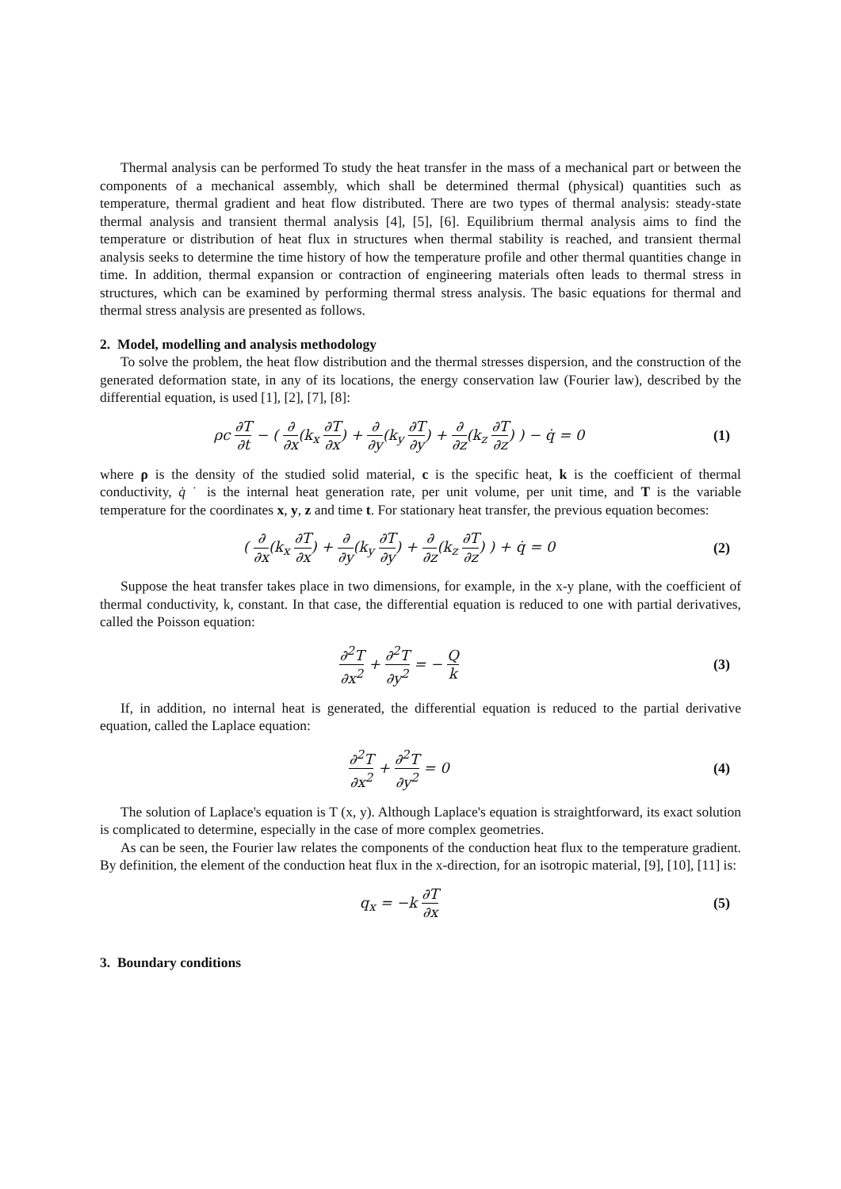Thermal analysis can be performed To study the heat transfer in the mass of a mechanical part or between the components of a mechanical assembly, which shall be determined thermal (physical) quantities such as temperature, thermal gradient and heat flow distributed. There are two types of thermal analysis: steady-state thermal analysis and transient thermal analysis [4], [5], [6]. Equilibrium thermal analysis aims to find the temperature or distribution of heat flux in structures when thermal stability is reached, and transient thermal analysis seeks to determine the time history of how the temperature profile and other thermal quantities change in time. In addition, thermal expansion or contraction of engineering materials often leads to thermal stress in structures, which can be examined by performing thermal stress analysis. The basic equations for thermal and thermal stress analysis are presented as follows.
2. Model, modelling and analysis methodology
To solve the problem, the heat flow distribution and the thermal stresses dispersion, and the construction of the generated deformation state, in any of its locations, the energy conservation law (Fourier law), described by the differential equation, is used [1], [2], [7], [8]:
ρc ∂T ∂t − ( ∂ ∂x(k<sub>x</sub> ∂T ∂x) + ∂ ∂y(k<sub>y</sub> ∂T ∂y) + ∂ ∂z(k<sub>z</sub> ∂T ∂z) ) − q̇ = 0
(1)
where ρ is the density of the studied solid material, c is the specific heat, k is the coefficient of thermal conductivity, q̇ ˙ is the internal heat generation rate, per unit volume, per unit time, and T is the variable temperature for the coordinates x, y, z and time t. For stationary heat transfer, the previous equation becomes:
( ∂ ∂x(k<sub>x</sub> ∂T ∂x) + ∂ ∂y(k<sub>y</sub> ∂T ∂y) + ∂ ∂z(k<sub>z</sub> ∂T ∂z) ) + q̇ = 0
(2)
Suppose the heat transfer takes place in two dimensions, for example, in the x-y plane, with the coefficient of thermal conductivity, k, constant. In that case, the differential equation is reduced to one with partial derivatives, called the Poisson equation:
∂<sup>2</sup>T ∂x<sup>2</sup> + ∂<sup>2</sup>T ∂y<sup>2</sup> = − Q k (3)
If, in addition, no internal heat is generated, the differential equation is reduced to the partial derivative equation, called the Laplace equation:
∂<sup>2</sup>T ∂x<sup>2</sup> + ∂<sup>2</sup>T ∂y<sup>2</sup> = 0 (4)
The solution of Laplace's equation is T (x, y). Although Laplace's equation is straightforward, its exact solution is complicated to determine, especially in the case of more complex geometries.
As can be seen, the Fourier law relates the components of the conduction heat flux to the temperature gradient. By definition, the element of the conduction heat flux in the x-direction, for an isotropic material, [9], [10], [11] is:
q<sub>x</sub> = −k ∂T ∂x (5)
3. Boundary conditions